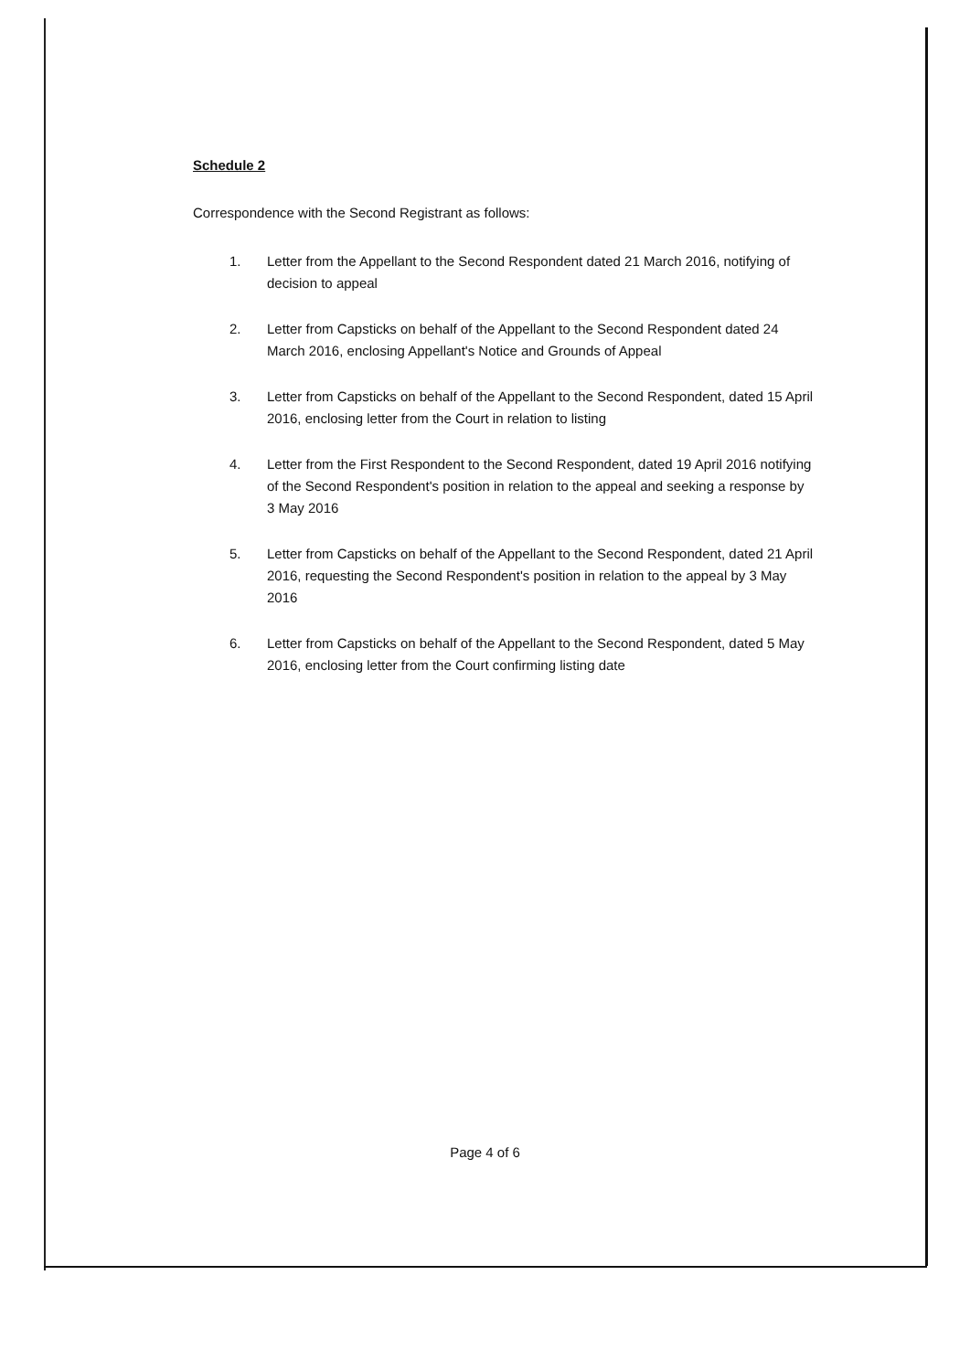Schedule 2
Correspondence with the Second Registrant as follows:
1. Letter from the Appellant to the Second Respondent dated 21 March 2016, notifying of decision to appeal
2. Letter from Capsticks on behalf of the Appellant to the Second Respondent dated 24 March 2016, enclosing Appellant's Notice and Grounds of Appeal
3. Letter from Capsticks on behalf of the Appellant to the Second Respondent, dated 15 April 2016, enclosing letter from the Court in relation to listing
4. Letter from the First Respondent to the Second Respondent, dated 19 April 2016 notifying of the Second Respondent's position in relation to the appeal and seeking a response by 3 May 2016
5. Letter from Capsticks on behalf of the Appellant to the Second Respondent, dated 21 April 2016, requesting the Second Respondent's position in relation to the appeal by 3 May 2016
6. Letter from Capsticks on behalf of the Appellant to the Second Respondent, dated 5 May 2016, enclosing letter from the Court confirming listing date
Page 4 of 6